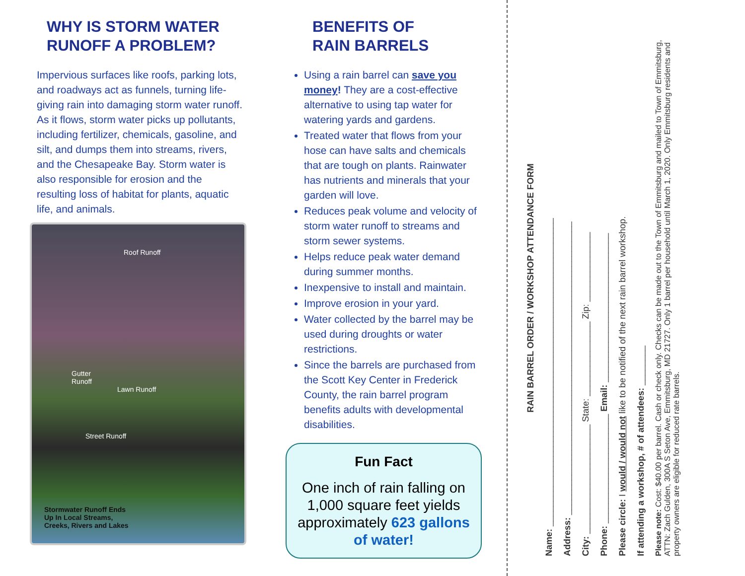WHY IS STORM WATER RUNOFF A PROBLEM?
Impervious surfaces like roofs, parking lots, and roadways act as funnels, turning life-giving rain into damaging storm water runoff. As it flows, storm water picks up pollutants, including fertilizer, chemicals, gasoline, and silt, and dumps them into streams, rivers, and the Chesapeake Bay. Storm water is also responsible for erosion and the resulting loss of habitat for plants, aquatic life, and animals.
Roof Runoff
Gutter
Runoff
Lawn Runoff
Street Runoff
Stormwater Runoff Ends
Up In Local Streams,
Creeks, Rivers and Lakes
BENEFITS OF
RAIN BARRELS
Using a rain barrel can save you money! They are a cost-effective alternative to using tap water for watering yards and gardens.
Treated water that flows from your hose can have salts and chemicals that are tough on plants. Rainwater has nutrients and minerals that your garden will love.
Reduces peak volume and velocity of storm water runoff to streams and storm sewer systems.
Helps reduce peak water demand during summer months.
Inexpensive to install and maintain.
Improve erosion in your yard.
Water collected by the barrel may be used during droughts or water restrictions.
Since the barrels are purchased from the Scott Key Center in Frederick County, the rain barrel program benefits adults with developmental disabilities.
Fun Fact
One inch of rain falling on 1,000 square feet yields approximately 623 gallons of water!
RAIN BARREL ORDER / WORKSHOP ATTENDANCE FORM
Name: ______________________________________________________________
Address: ___________________________________________________________
City: ______________________ State: _______________ Zip: ______________
Phone: ______________________ Email: ______________________________
Please circle: I would / would not like to be notified of the next rain barrel workshop.
If attending a workshop, # of attendees: ________
Please note: Cost: $40.00 per barrel. Cash or check only. Checks can be made out to the Town of Emmitsburg and mailed to Town of Emmitsburg, ATTN: Zach Gulden, 300A S Seton Ave, Emmitsburg, MD 21727. Only 1 barrel per household until March 1, 2020. Only Emmitsburg residents and property owners are eligible for reduced rate barrels.